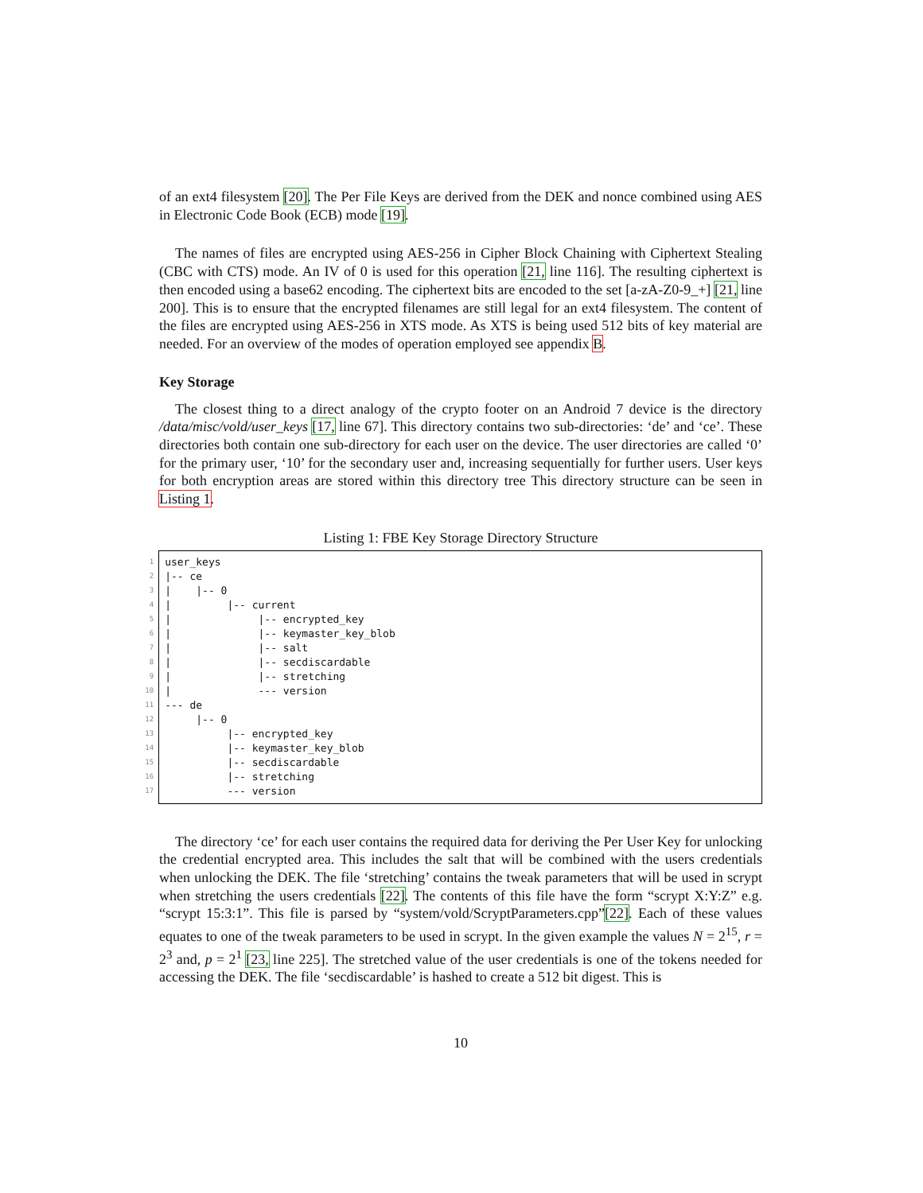of an ext4 filesystem [20]. The Per File Keys are derived from the DEK and nonce combined using AES in Electronic Code Book (ECB) mode [19].
The names of files are encrypted using AES-256 in Cipher Block Chaining with Ciphertext Stealing (CBC with CTS) mode. An IV of 0 is used for this operation [21, line 116]. The resulting ciphertext is then encoded using a base62 encoding. The ciphertext bits are encoded to the set [a-zA-Z0-9_+] [21, line 200]. This is to ensure that the encrypted filenames are still legal for an ext4 filesystem. The content of the files are encrypted using AES-256 in XTS mode. As XTS is being used 512 bits of key material are needed. For an overview of the modes of operation employed see appendix B.
Key Storage
The closest thing to a direct analogy of the crypto footer on an Android 7 device is the directory /data/misc/vold/user_keys [17, line 67]. This directory contains two sub-directories: ‘de’ and ‘ce’. These directories both contain one sub-directory for each user on the device. The user directories are called ‘0’ for the primary user, ‘10’ for the secondary user and, increasing sequentially for further users. User keys for both encryption areas are stored within this directory tree This directory structure can be seen in Listing 1.
Listing 1: FBE Key Storage Directory Structure
1
2
3
4
5
6
7
8
9
10
11
12
13
14
15
16
17
user_keys
|-- ce
|    |-- 0
|         |-- current
|              |-- encrypted_key
|              |-- keymaster_key_blob
|              |-- salt
|              |-- secdiscardable
|              |-- stretching
|              --- version
--- de
     |-- 0
          |-- encrypted_key
          |-- keymaster_key_blob
          |-- secdiscardable
          |-- stretching
          --- version
The directory ‘ce’ for each user contains the required data for deriving the Per User Key for unlocking the credential encrypted area. This includes the salt that will be combined with the users credentials when unlocking the DEK. The file ‘stretching’ contains the tweak parameters that will be used in scrypt when stretching the users credentials [22]. The contents of this file have the form “scrypt X:Y:Z” e.g. “scrypt 15:3:1”. This file is parsed by “system/vold/ScryptParameters.cpp”[22]. Each of these values equates to one of the tweak parameters to be used in scrypt. In the given example the values N = 2<sup>15</sup>, r = 2<sup>3</sup> and, p = 2<sup>1</sup> [23, line 225]. The stretched value of the user credentials is one of the tokens needed for accessing the DEK. The file ‘secdiscardable’ is hashed to create a 512 bit digest. This is
10